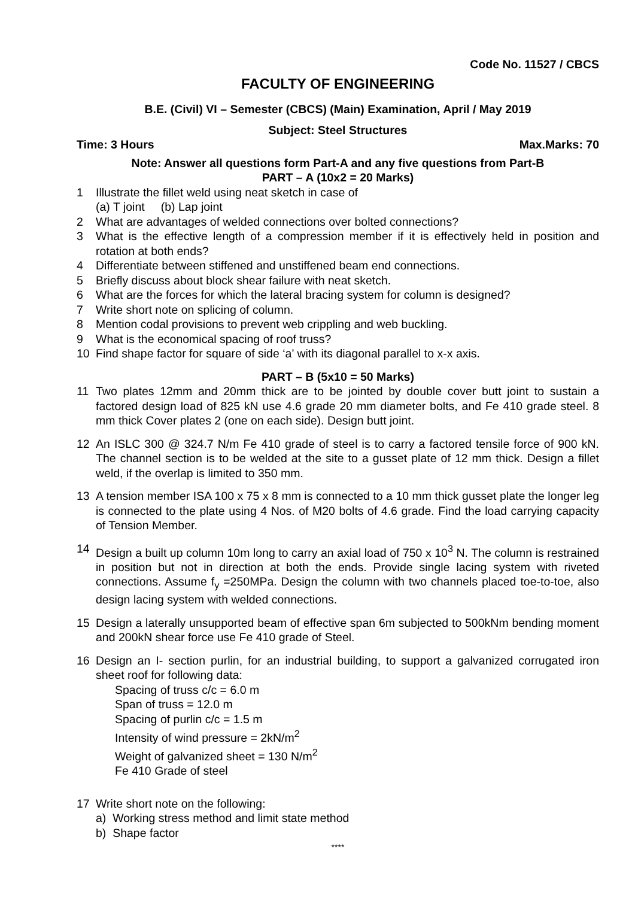Code No. 11527 / CBCS
FACULTY OF ENGINEERING
B.E. (Civil) VI – Semester (CBCS) (Main) Examination, April / May 2019
Subject: Steel Structures
Time: 3 Hours Max.Marks: 70
Note: Answer all questions form Part-A and any five questions from Part-B
PART – A (10x2 = 20 Marks)
1 Illustrate the fillet weld using neat sketch in case of
(a) T joint (b) Lap joint
2 What are advantages of welded connections over bolted connections?
3 What is the effective length of a compression member if it is effectively held in position and rotation at both ends?
4 Differentiate between stiffened and unstiffened beam end connections.
5 Briefly discuss about block shear failure with neat sketch.
6 What are the forces for which the lateral bracing system for column is designed?
7 Write short note on splicing of column.
8 Mention codal provisions to prevent web crippling and web buckling.
9 What is the economical spacing of roof truss?
10 Find shape factor for square of side ‘a’ with its diagonal parallel to x-x axis.
PART – B (5x10 = 50 Marks)
11 Two plates 12mm and 20mm thick are to be jointed by double cover butt joint to sustain a factored design load of 825 kN use 4.6 grade 20 mm diameter bolts, and Fe 410 grade steel. 8 mm thick Cover plates 2 (one on each side). Design butt joint.
12 An ISLC 300 @ 324.7 N/m Fe 410 grade of steel is to carry a factored tensile force of 900 kN. The channel section is to be welded at the site to a gusset plate of 12 mm thick. Design a fillet weld, if the overlap is limited to 350 mm.
13 A tension member ISA 100 x 75 x 8 mm is connected to a 10 mm thick gusset plate the longer leg is connected to the plate using 4 Nos. of M20 bolts of 4.6 grade. Find the load carrying capacity of Tension Member.
14 Design a built up column 10m long to carry an axial load of 750 x 10<sup>3</sup> N. The column is restrained in position but not in direction at both the ends. Provide single lacing system with riveted connections. Assume f<sub>y</sub> =250MPa. Design the column with two channels placed toe-to-toe, also design lacing system with welded connections.
15 Design a laterally unsupported beam of effective span 6m subjected to 500kNm bending moment and 200kN shear force use Fe 410 grade of Steel.
16 Design an I- section purlin, for an industrial building, to support a galvanized corrugated iron sheet roof for following data:
Spacing of truss c/c = 6.0 m
Span of truss = 12.0 m
Spacing of purlin c/c = 1.5 m
Intensity of wind pressure = 2kN/m<sup>2</sup>
Weight of galvanized sheet = 130 N/m<sup>2</sup>
Fe 410 Grade of steel
17 Write short note on the following:
a) Working stress method and limit state method
b) Shape factor
****